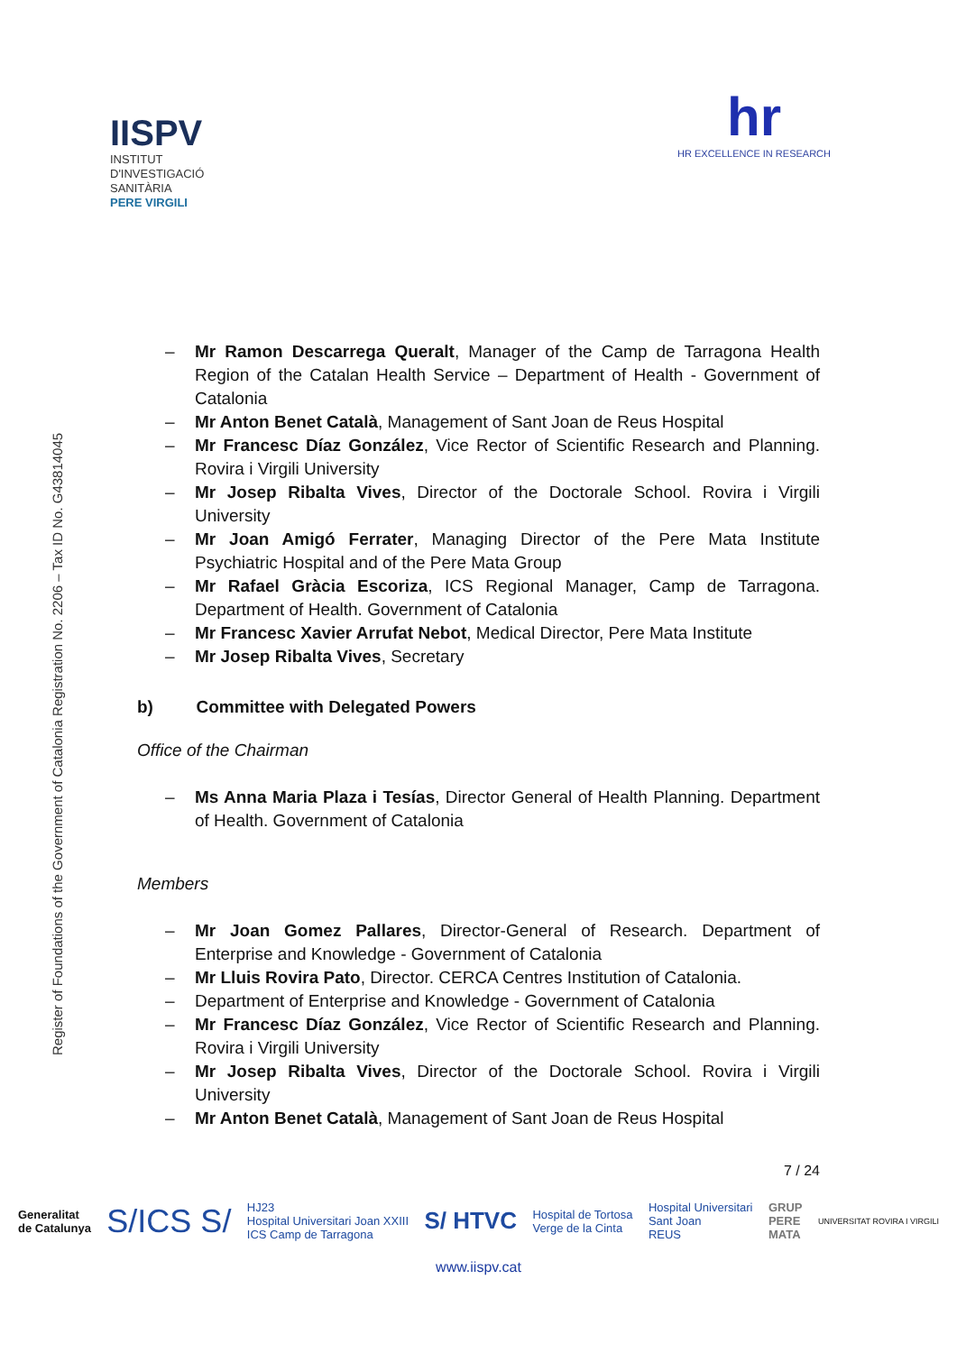IISPV
INSTITUT
D'INVESTIGACIÓ
SANITÀRIA
PERE VIRGILI
hr
HR EXCELLENCE IN RESEARCH
Register of Foundations of the Government of Catalonia Registration No. 2206 – Tax ID No. G43814045
– Mr Ramon Descarrega Queralt, Manager of the Camp de Tarragona Health Region of the Catalan Health Service – Department of Health - Government of Catalonia
– Mr Anton Benet Català, Management of Sant Joan de Reus Hospital
– Mr Francesc Díaz González, Vice Rector of Scientific Research and Planning. Rovira i Virgili University
– Mr Josep Ribalta Vives, Director of the Doctorale School. Rovira i Virgili University
– Mr Joan Amigó Ferrater, Managing Director of the Pere Mata Institute Psychiatric Hospital and of the Pere Mata Group
– Mr Rafael Gràcia Escoriza, ICS Regional Manager, Camp de Tarragona. Department of Health. Government of Catalonia
– Mr Francesc Xavier Arrufat Nebot, Medical Director, Pere Mata Institute
– Mr Josep Ribalta Vives, Secretary
b) Committee with Delegated Powers
Office of the Chairman
– Ms Anna Maria Plaza i Tesías, Director General of Health Planning. Department of Health. Government of Catalonia
Members
– Mr Joan Gomez Pallares, Director-General of Research. Department of Enterprise and Knowledge - Government of Catalonia
– Mr Lluis Rovira Pato, Director. CERCA Centres Institution of Catalonia.
– Department of Enterprise and Knowledge - Government of Catalonia
– Mr Francesc Díaz González, Vice Rector of Scientific Research and Planning. Rovira i Virgili University
– Mr Josep Ribalta Vives, Director of the Doctorale School. Rovira i Virgili University
– Mr Anton Benet Català, Management of Sant Joan de Reus Hospital
7 / 24
Generalitat
de Catalunya S/ICS S/ HJ23
Hospital Universitari Joan XXIII
ICS Camp de Tarragona S/ HTVC Hospital de Tortosa
Verge de la Cinta Hospital Universitari
Sant Joan
REUS GRUP
PERE
MATA UNIVERSITAT ROVIRA I VIRGILI
www.iispv.cat